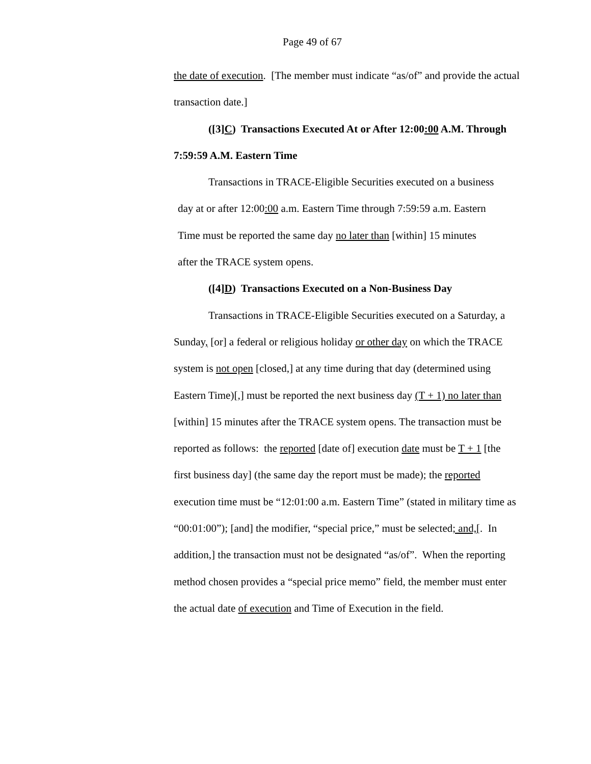Page 49 of 67
the date of execution. [The member must indicate “as/of” and provide the actual transaction date.]
([3]C) Transactions Executed At or After 12:00:00 A.M. Through 7:59:59 A.M. Eastern Time
Transactions in TRACE-Eligible Securities executed on a business
day at or after 12:00:00 a.m. Eastern Time through 7:59:59 a.m. Eastern
Time must be reported the same day no later than [within] 15 minutes
after the TRACE system opens.
([4]D) Transactions Executed on a Non-Business Day
Transactions in TRACE-Eligible Securities executed on a Saturday, a Sunday, [or] a federal or religious holiday or other day on which the TRACE system is not open [closed,] at any time during that day (determined using Eastern Time)[,] must be reported the next business day (T + 1) no later than [within] 15 minutes after the TRACE system opens. The transaction must be reported as follows: the reported [date of] execution date must be T + 1 [the first business day] (the same day the report must be made); the reported execution time must be “12:01:00 a.m. Eastern Time” (stated in military time as “00:01:00”); [and] the modifier, “special price,” must be selected; and,[. In addition,] the transaction must not be designated “as/of”. When the reporting method chosen provides a “special price memo” field, the member must enter the actual date of execution and Time of Execution in the field.